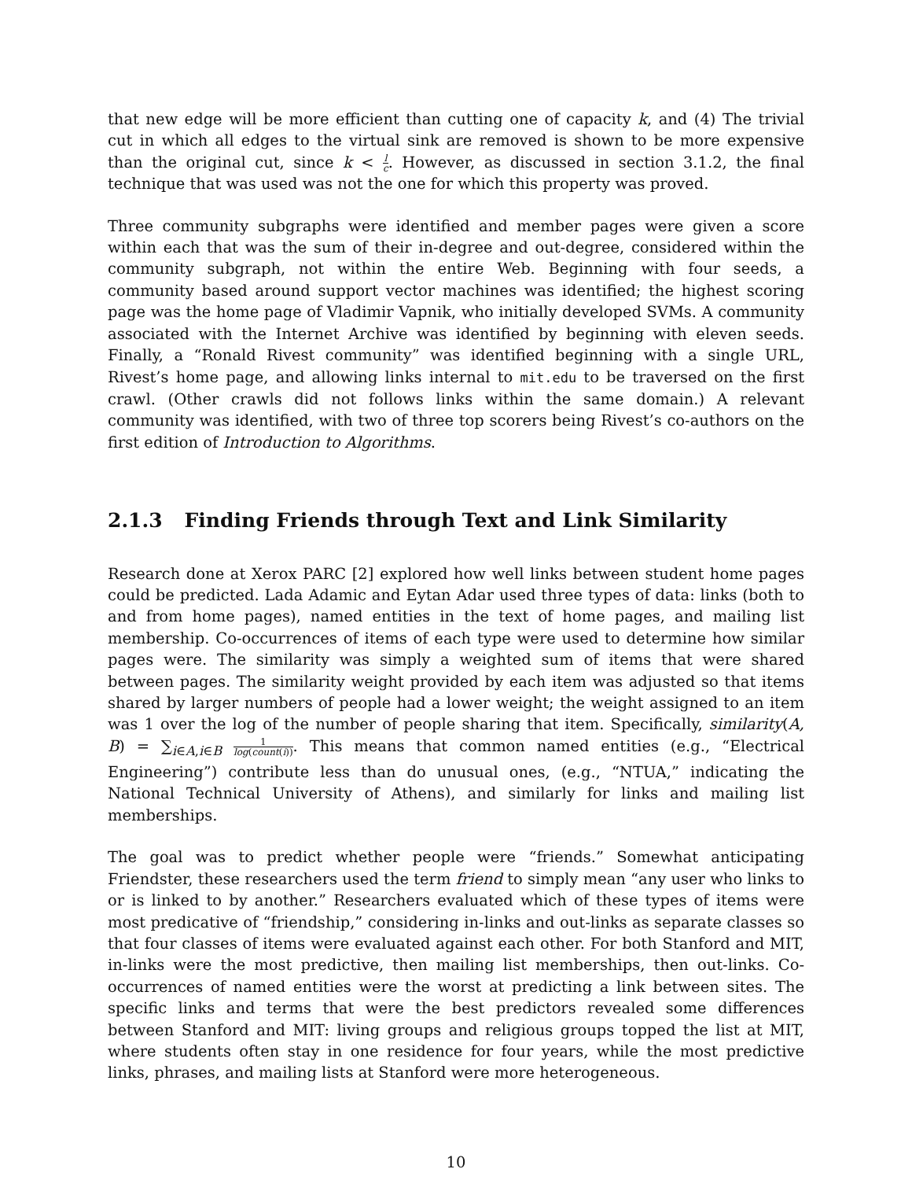that new edge will be more efficient than cutting one of capacity k, and (4) The trivial cut in which all edges to the virtual sink are removed is shown to be more expensive than the original cut, since k < l c. However, as discussed in section 3.1.2, the final technique that was used was not the one for which this property was proved.
Three community subgraphs were identified and member pages were given a score within each that was the sum of their in-degree and out-degree, considered within the community subgraph, not within the entire Web. Beginning with four seeds, a community based around support vector machines was identified; the highest scoring page was the home page of Vladimir Vapnik, who initially developed SVMs. A community associated with the Internet Archive was identified by beginning with eleven seeds. Finally, a “Ronald Rivest community” was identified beginning with a single URL, Rivest’s home page, and allowing links internal to mit.edu to be traversed on the first crawl. (Other crawls did not follows links within the same domain.) A relevant community was identified, with two of three top scorers being Rivest’s co-authors on the first edition of Introduction to Algorithms.
2.1.3 Finding Friends through Text and Link Similarity
Research done at Xerox PARC [2] explored how well links between student home pages could be predicted. Lada Adamic and Eytan Adar used three types of data: links (both to and from home pages), named entities in the text of home pages, and mailing list membership. Co-occurrences of items of each type were used to determine how similar pages were. The similarity was simply a weighted sum of items that were shared between pages. The similarity weight provided by each item was adjusted so that items shared by larger numbers of people had a lower weight; the weight assigned to an item was 1 over the log of the number of people sharing that item. Specifically, similarity(A, B) = ∑<sub>i∈A,i∈B</sub> 1 log(count(i)). This means that common named entities (e.g., “Electrical Engineering”) contribute less than do unusual ones, (e.g., “NTUA,” indicating the National Technical University of Athens), and similarly for links and mailing list memberships.
The goal was to predict whether people were “friends.” Somewhat anticipating Friendster, these researchers used the term friend to simply mean “any user who links to or is linked to by another.” Researchers evaluated which of these types of items were most predicative of “friendship,” considering in-links and out-links as separate classes so that four classes of items were evaluated against each other. For both Stanford and MIT, in-links were the most predictive, then mailing list memberships, then out-links. Co-occurrences of named entities were the worst at predicting a link between sites. The specific links and terms that were the best predictors revealed some differences between Stanford and MIT: living groups and religious groups topped the list at MIT, where students often stay in one residence for four years, while the most predictive links, phrases, and mailing lists at Stanford were more heterogeneous.
10